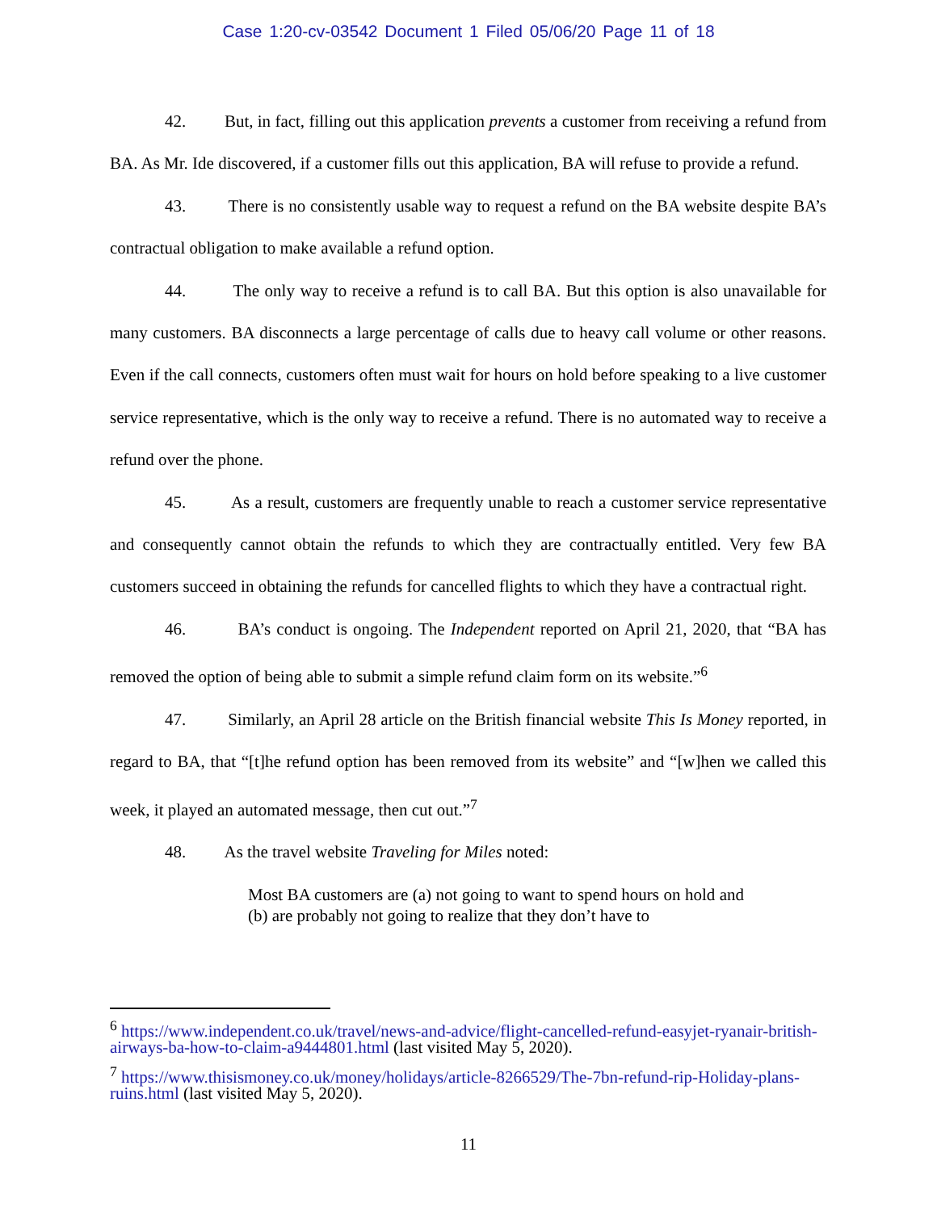Case 1:20-cv-03542 Document 1 Filed 05/06/20 Page 11 of 18
42. But, in fact, filling out this application prevents a customer from receiving a refund from BA. As Mr. Ide discovered, if a customer fills out this application, BA will refuse to provide a refund.
43. There is no consistently usable way to request a refund on the BA website despite BA’s contractual obligation to make available a refund option.
44. The only way to receive a refund is to call BA. But this option is also unavailable for many customers. BA disconnects a large percentage of calls due to heavy call volume or other reasons. Even if the call connects, customers often must wait for hours on hold before speaking to a live customer service representative, which is the only way to receive a refund. There is no automated way to receive a refund over the phone.
45. As a result, customers are frequently unable to reach a customer service representative and consequently cannot obtain the refunds to which they are contractually entitled. Very few BA customers succeed in obtaining the refunds for cancelled flights to which they have a contractual right.
46. BA’s conduct is ongoing. The Independent reported on April 21, 2020, that “BA has removed the option of being able to submit a simple refund claim form on its website.”<sup>6</sup>
47. Similarly, an April 28 article on the British financial website This Is Money reported, in regard to BA, that “[t]he refund option has been removed from its website” and “[w]hen we called this week, it played an automated message, then cut out.”<sup>7</sup>
48. As the travel website Traveling for Miles noted:
Most BA customers are (a) not going to want to spend hours on hold and (b) are probably not going to realize that they don’t have to
<sup>6</sup> https://www.independent.co.uk/travel/news-and-advice/flight-cancelled-refund-easyjet-ryanair-british-airways-ba-how-to-claim-a9444801.html (last visited May 5, 2020).
<sup>7</sup> https://www.thisismoney.co.uk/money/holidays/article-8266529/The-7bn-refund-rip-Holiday-plans-ruins.html (last visited May 5, 2020).
11